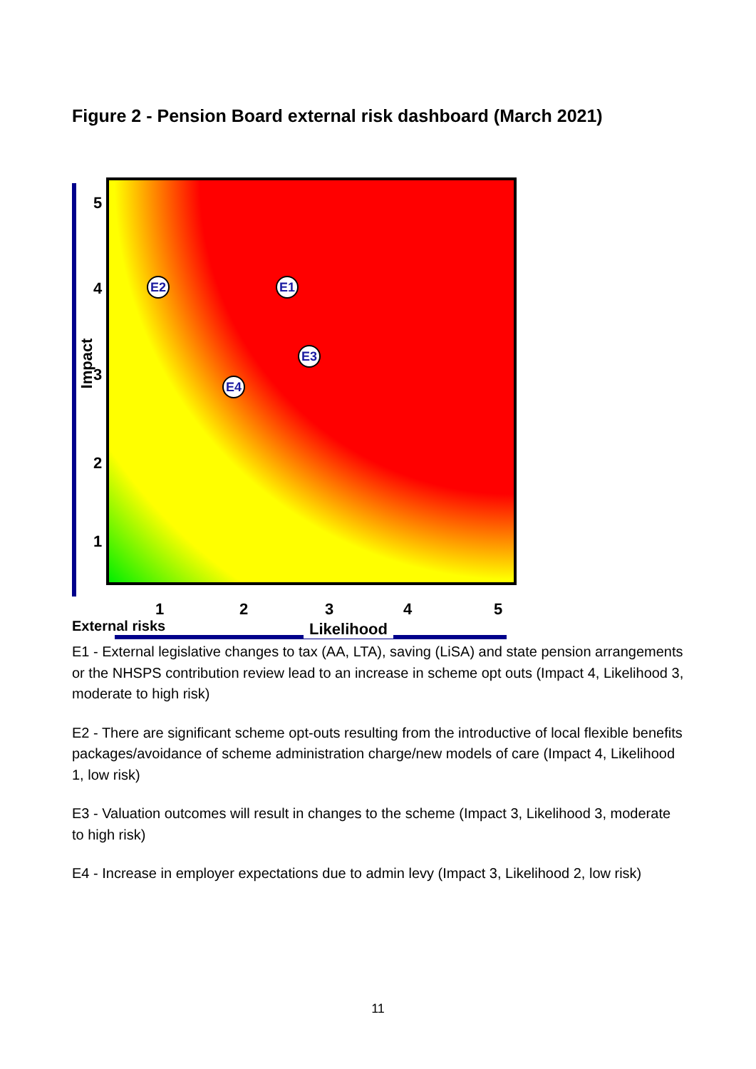Figure 2 - Pension Board external risk dashboard (March 2021)
Impact
5
4
3
2
1
E2 E1
E3
E4
1 2 3 4 5
Likelihood
External risks
E1 - External legislative changes to tax (AA, LTA), saving (LiSA) and state pension arrangements or the NHSPS contribution review lead to an increase in scheme opt outs (Impact 4, Likelihood 3, moderate to high risk)
E2 - There are significant scheme opt-outs resulting from the introductive of local flexible benefits packages/avoidance of scheme administration charge/new models of care (Impact 4, Likelihood 1, low risk)
E3 - Valuation outcomes will result in changes to the scheme (Impact 3, Likelihood 3, moderate to high risk)
E4 - Increase in employer expectations due to admin levy (Impact 3, Likelihood 2, low risk)
11